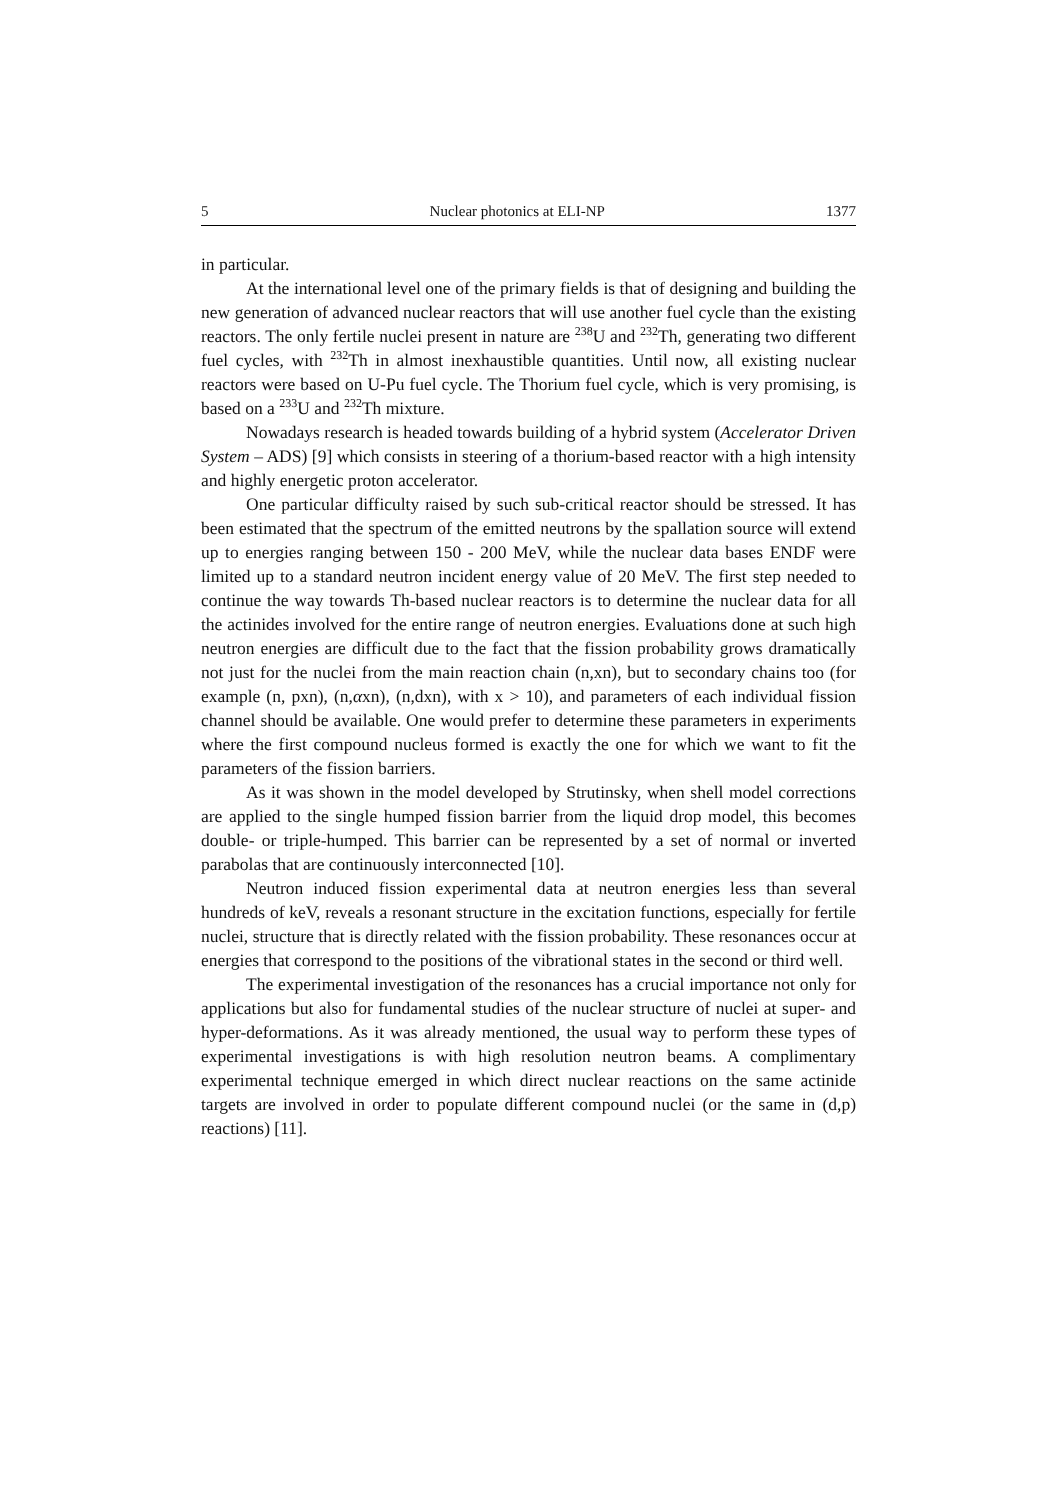5 Nuclear photonics at ELI-NP 1377
in particular.
At the international level one of the primary fields is that of designing and building the new generation of advanced nuclear reactors that will use another fuel cycle than the existing reactors. The only fertile nuclei present in nature are <sup>238</sup>U and <sup>232</sup>Th, generating two different fuel cycles, with <sup>232</sup>Th in almost inexhaustible quantities. Until now, all existing nuclear reactors were based on U-Pu fuel cycle. The Thorium fuel cycle, which is very promising, is based on a <sup>233</sup>U and <sup>232</sup>Th mixture.
Nowadays research is headed towards building of a hybrid system (Accelerator Driven System – ADS) [9] which consists in steering of a thorium-based reactor with a high intensity and highly energetic proton accelerator.
One particular difficulty raised by such sub-critical reactor should be stressed. It has been estimated that the spectrum of the emitted neutrons by the spallation source will extend up to energies ranging between 150 - 200 MeV, while the nuclear data bases ENDF were limited up to a standard neutron incident energy value of 20 MeV. The first step needed to continue the way towards Th-based nuclear reactors is to determine the nuclear data for all the actinides involved for the entire range of neutron energies. Evaluations done at such high neutron energies are difficult due to the fact that the fission probability grows dramatically not just for the nuclei from the main reaction chain (n,xn), but to secondary chains too (for example (n, pxn), (n,αxn), (n,dxn), with x > 10), and parameters of each individual fission channel should be available. One would prefer to determine these parameters in experiments where the first compound nucleus formed is exactly the one for which we want to fit the parameters of the fission barriers.
As it was shown in the model developed by Strutinsky, when shell model corrections are applied to the single humped fission barrier from the liquid drop model, this becomes double- or triple-humped. This barrier can be represented by a set of normal or inverted parabolas that are continuously interconnected [10].
Neutron induced fission experimental data at neutron energies less than several hundreds of keV, reveals a resonant structure in the excitation functions, especially for fertile nuclei, structure that is directly related with the fission probability. These resonances occur at energies that correspond to the positions of the vibrational states in the second or third well.
The experimental investigation of the resonances has a crucial importance not only for applications but also for fundamental studies of the nuclear structure of nuclei at super- and hyper-deformations. As it was already mentioned, the usual way to perform these types of experimental investigations is with high resolution neutron beams. A complimentary experimental technique emerged in which direct nuclear reactions on the same actinide targets are involved in order to populate different compound nuclei (or the same in (d,p) reactions) [11].